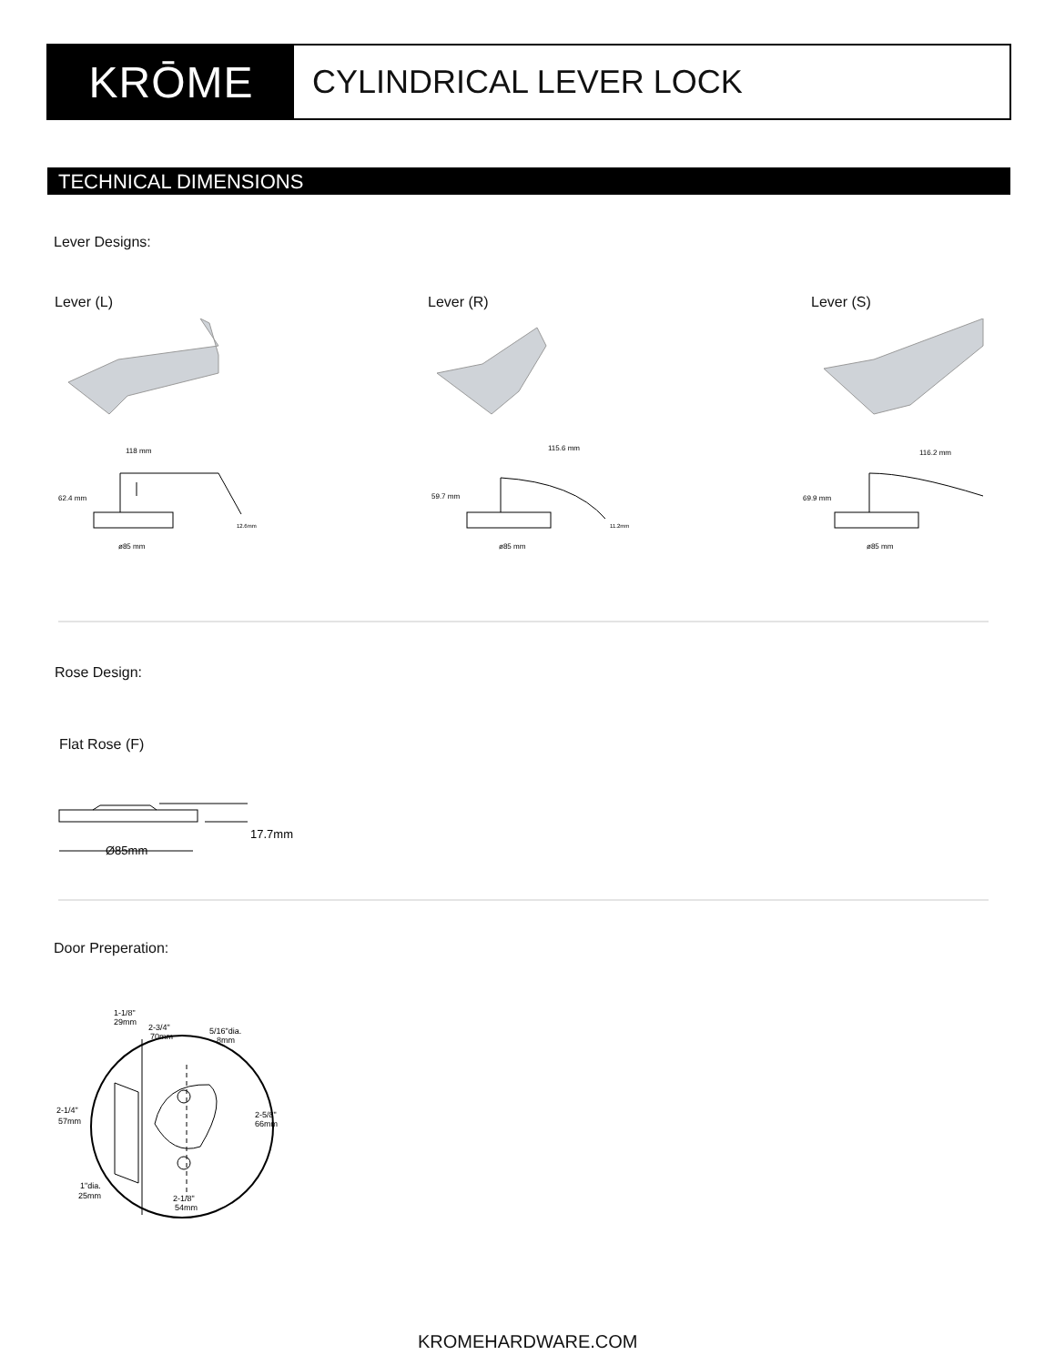KRŌME
CYLINDRICAL LEVER LOCK
TECHNICAL DIMENSIONS
Lever Designs:
Lever (L) Lever (R) Lever (S)
118 mm
62.4 mm
ø85 mm
12.6mm
115.6 mm
59.7 mm
ø85 mm
11.2mm
116.2 mm
69.9 mm
ø85 mm
Rose Design:
Flat Rose (F)
17.7mm
Ø85mm
Door Preperation:
1-1/8"
29mm
2-3/4"
70mm
5/16"dia.
8mm
2-1/4"
57mm
2-5/8"
66mm
1"dia.
25mm
2-1/8"
54mm
KROMEHARDWARE.COM